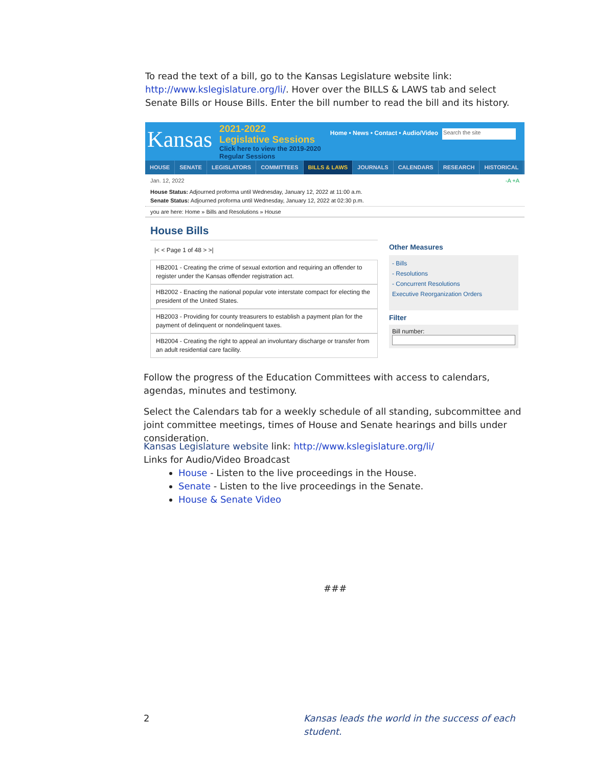To read the text of a bill, go to the Kansas Legislature website link: http://www.kslegislature.org/li/. Hover over the BILLS & LAWS tab and select Senate Bills or House Bills. Enter the bill number to read the bill and its history.
Kansas
2021-2022
Legislative Sessions
Click here to view the 2019-2020
Regular Sessions
Home • News • Contact • Audio/Video
Search the site
HOUSE SENATE LEGISLATORS COMMITTEES BILLS & LAWS JOURNALS CALENDARS RESEARCH HISTORICAL
Jan. 12, 2022 -A +A
House Status: Adjourned proforma until Wednesday, January 12, 2022 at 11:00 a.m.
Senate Status: Adjourned proforma until Wednesday, January 12, 2022 at 02:30 p.m.
you are here: Home » Bills and Resolutions » House
House Bills
|< < Page 1 of 48 > >|
HB2001 - Creating the crime of sexual extortion and requiring an offender to register under the Kansas offender registration act.
HB2002 - Enacting the national popular vote interstate compact for electing the president of the United States.
HB2003 - Providing for county treasurers to establish a payment plan for the payment of delinquent or nondelinquent taxes.
HB2004 - Creating the right to appeal an involuntary discharge or transfer from an adult residential care facility.
Other Measures
- Bills
- Resolutions
- Concurrent Resolutions
Executive Reorganization Orders
Filter
Bill number:
Follow the progress of the Education Committees with access to calendars, agendas, minutes and testimony.
Select the Calendars tab for a weekly schedule of all standing, subcommittee and joint committee meetings, times of House and Senate hearings and bills under consideration.
Kansas Legislature website link: http://www.kslegislature.org/li/
Links for Audio/Video Broadcast
House - Listen to the live proceedings in the House.
Senate - Listen to the live proceedings in the Senate.
House & Senate Video
###
2
Kansas leads the world in the success of each student.